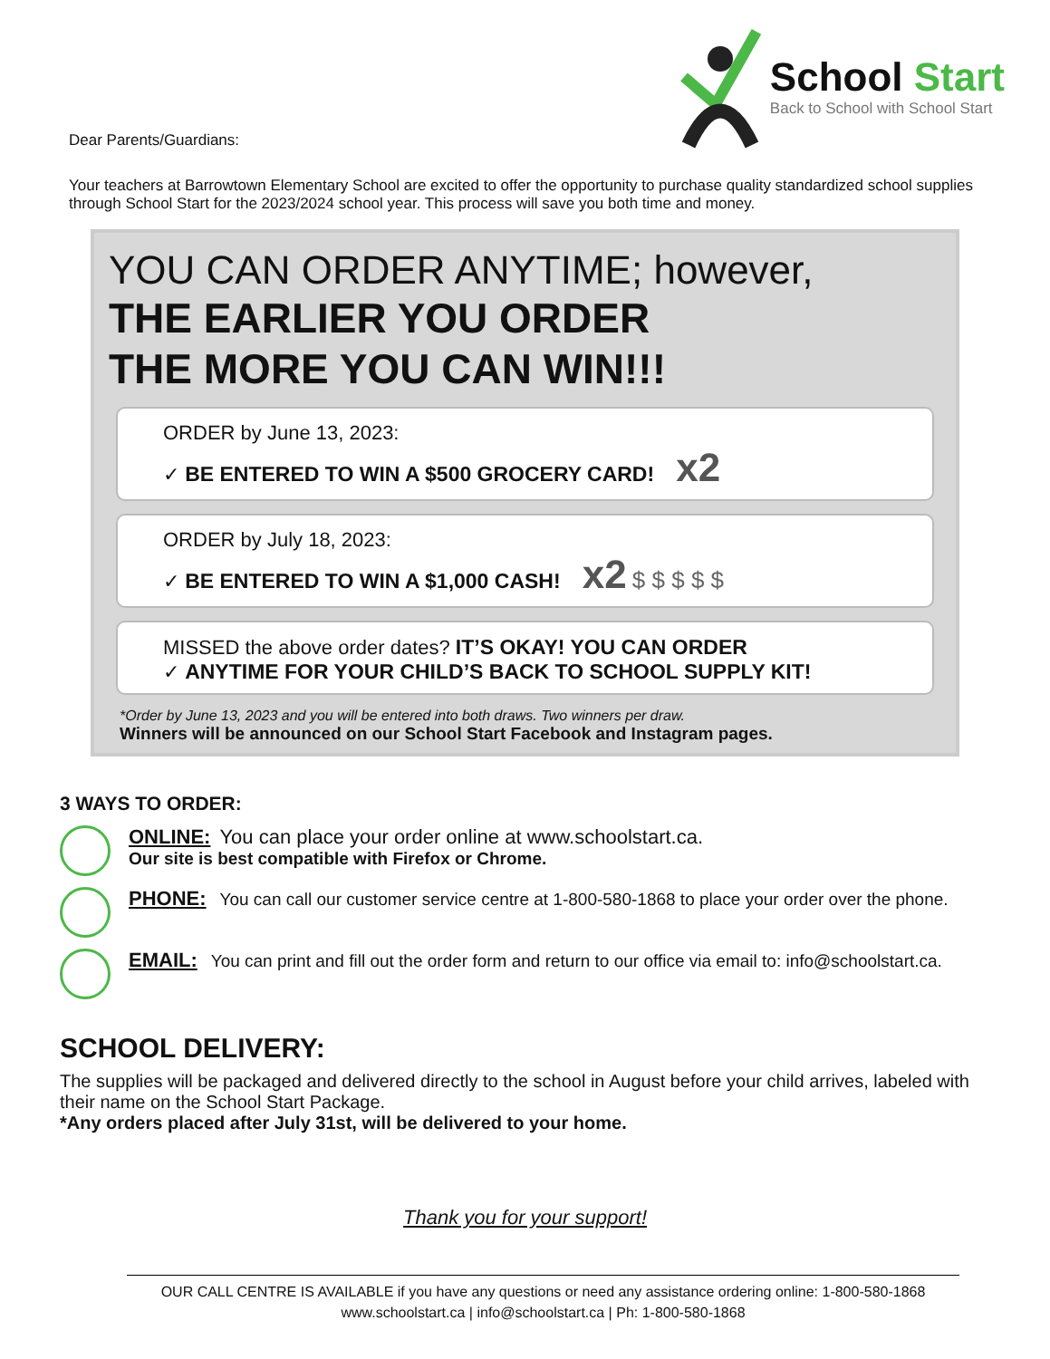Dear Parents/Guardians:
School Start
Back to School with School Start
Your teachers at Barrowtown Elementary School are excited to offer the opportunity to purchase quality standardized school supplies through School Start for the 2023/2024 school year. This process will save you both time and money.
YOU CAN ORDER ANYTIME; however,
THE EARLIER YOU ORDER
THE MORE YOU CAN WIN!!!
ORDER by June 13, 2023:
✓ BE ENTERED TO WIN A $500 GROCERY CARD! x2
ORDER by July 18, 2023:
✓ BE ENTERED TO WIN A $1,000 CASH! x2 $ $ $ $ $
MISSED the above order dates? IT’S OKAY! YOU CAN ORDER
✓ ANYTIME FOR YOUR CHILD’S BACK TO SCHOOL SUPPLY KIT!
*Order by June 13, 2023 and you will be entered into both draws. Two winners per draw.
Winners will be announced on our School Start Facebook and Instagram pages.
3 WAYS TO ORDER:
ONLINE: You can place your order online at www.schoolstart.ca.
Our site is best compatible with Firefox or Chrome.
PHONE: You can call our customer service centre at 1-800-580-1868 to place your order over the phone.
EMAIL: You can print and fill out the order form and return to our office via email to: info@schoolstart.ca.
SCHOOL DELIVERY:
The supplies will be packaged and delivered directly to the school in August before your child arrives, labeled with their name on the School Start Package.
*Any orders placed after July 31st, will be delivered to your home.
Thank you for your support!
OUR CALL CENTRE IS AVAILABLE if you have any questions or need any assistance ordering online: 1-800-580-1868
www.schoolstart.ca | info@schoolstart.ca | Ph: 1-800-580-1868